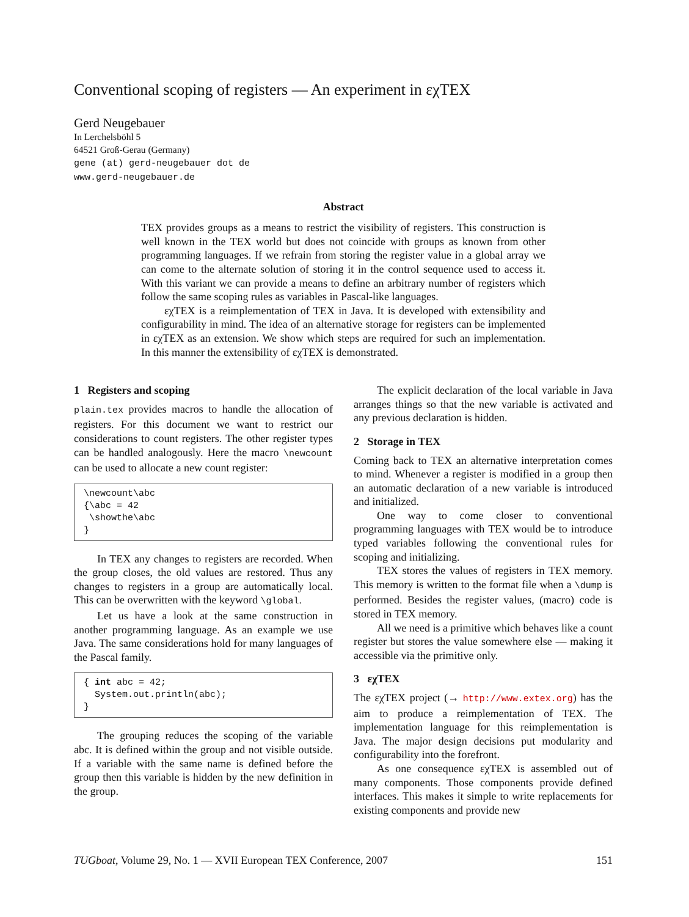Conventional scoping of registers — An experiment in εχTEX
Gerd Neugebauer
In Lerchelsböhl 5
64521 Groß-Gerau (Germany)
gene (at) gerd-neugebauer dot de
www.gerd-neugebauer.de
Abstract
TEX provides groups as a means to restrict the visibility of registers. This construction is well known in the TEX world but does not coincide with groups as known from other programming languages. If we refrain from storing the register value in a global array we can come to the alternate solution of storing it in the control sequence used to access it. With this variant we can provide a means to define an arbitrary number of registers which follow the same scoping rules as variables in Pascal-like languages.
εχTEX is a reimplementation of TEX in Java. It is developed with extensibility and configurability in mind. The idea of an alternative storage for registers can be implemented in εχTEX as an extension. We show which steps are required for such an implementation. In this manner the extensibility of εχTEX is demonstrated.
1 Registers and scoping
plain.tex provides macros to handle the allocation of registers. For this document we want to restrict our considerations to count registers. The other register types can be handled analogously. Here the macro \newcount can be used to allocate a new count register:
\newcount\abc
{\abc = 42
 \showthe\abc
}
In TEX any changes to registers are recorded. When the group closes, the old values are restored. Thus any changes to registers in a group are automatically local. This can be overwritten with the keyword \global.
Let us have a look at the same construction in another programming language. As an example we use Java. The same considerations hold for many languages of the Pascal family.
{ int abc = 42;
  System.out.println(abc);
}
The grouping reduces the scoping of the variable abc. It is defined within the group and not visible outside. If a variable with the same name is defined before the group then this variable is hidden by the new definition in the group.
The explicit declaration of the local variable in Java arranges things so that the new variable is activated and any previous declaration is hidden.
2 Storage in TEX
Coming back to TEX an alternative interpretation comes to mind. Whenever a register is modified in a group then an automatic declaration of a new variable is introduced and initialized.
One way to come closer to conventional programming languages with TEX would be to introduce typed variables following the conventional rules for scoping and initializing.
TEX stores the values of registers in TEX memory. This memory is written to the format file when a \dump is performed. Besides the register values, (macro) code is stored in TEX memory.
All we need is a primitive which behaves like a count register but stores the value somewhere else — making it accessible via the primitive only.
3 εχTEX
The εχTEX project (→ http://www.extex.org) has the aim to produce a reimplementation of TEX. The implementation language for this reimplementation is Java. The major design decisions put modularity and configurability into the forefront.
As one consequence εχTEX is assembled out of many components. Those components provide defined interfaces. This makes it simple to write replacements for existing components and provide new
TUGboat, Volume 29, No. 1 — XVII European TEX Conference, 2007 151